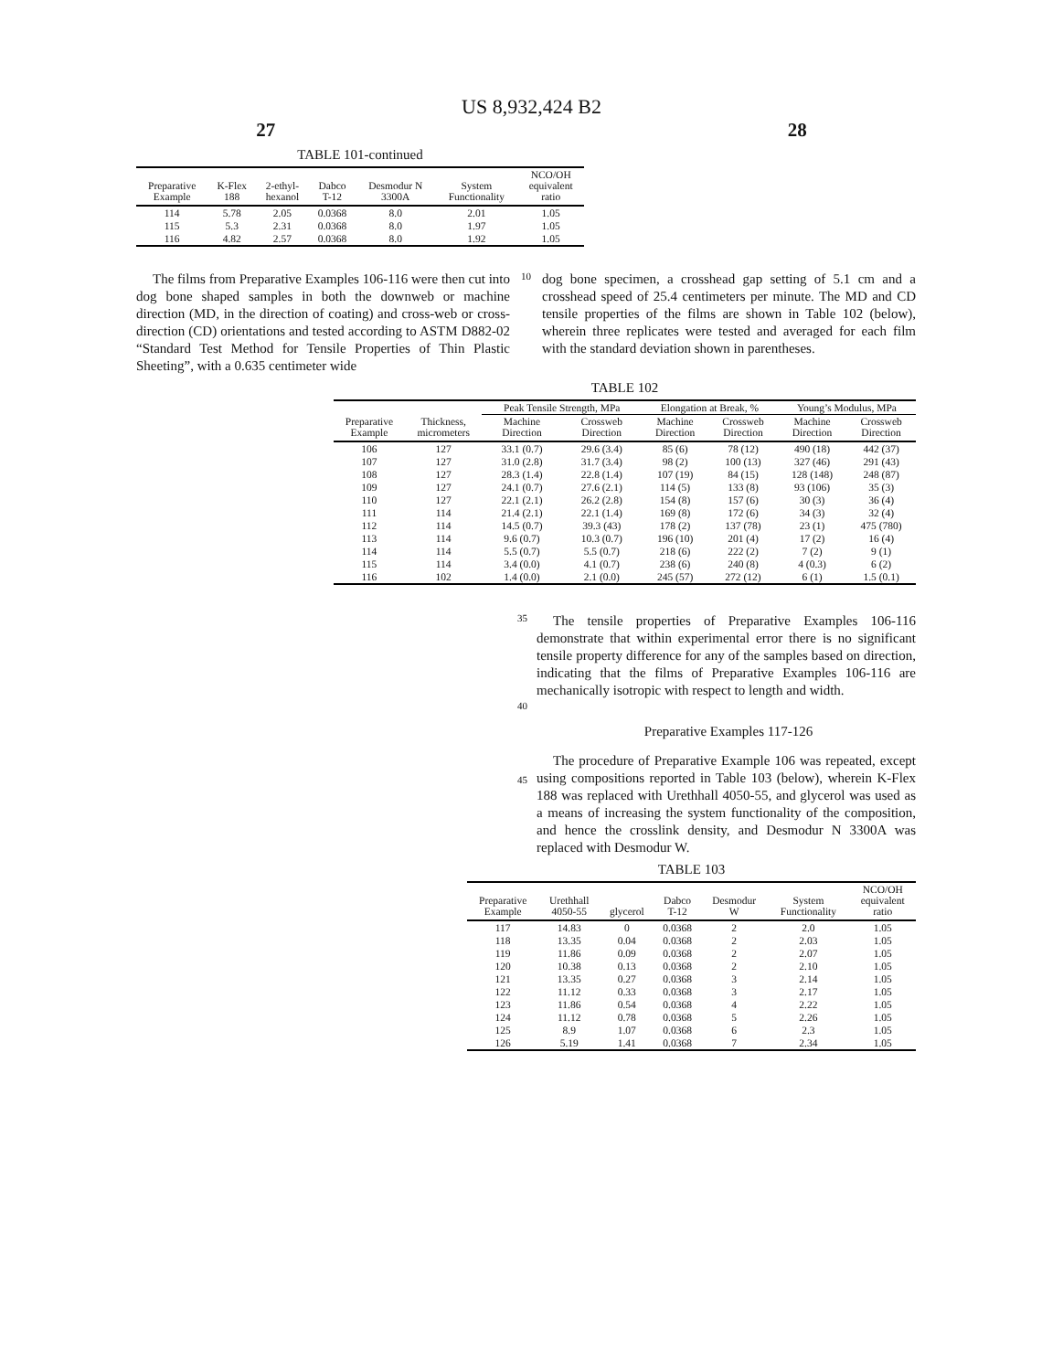US 8,932,424 B2
27 28
TABLE 101-continued
| Preparative Example | K-Flex 188 | 2-ethyl- hexanol | Dabco T-12 | Desmodur N 3300A | System Functionality | NCO/OH equivalent ratio |
| --- | --- | --- | --- | --- | --- | --- |
| 114 | 5.78 | 2.05 | 0.0368 | 8.0 | 2.01 | 1.05 |
| 115 | 5.3 | 2.31 | 0.0368 | 8.0 | 1.97 | 1.05 |
| 116 | 4.82 | 2.57 | 0.0368 | 8.0 | 1.92 | 1.05 |
The films from Preparative Examples 106-116 were then cut into dog bone shaped samples in both the downweb or machine direction (MD, in the direction of coating) and cross-web or cross-direction (CD) orientations and tested according to ASTM D882-02 “Standard Test Method for Tensile Properties of Thin Plastic Sheeting”, with a 0.635 centimeter wide
10
dog bone specimen, a crosshead gap setting of 5.1 cm and a crosshead speed of 25.4 centimeters per minute. The MD and CD tensile properties of the films are shown in Table 102 (below), wherein three replicates were tested and averaged for each film with the standard deviation shown in parentheses.
TABLE 102
| | | Peak Tensile Strength, MPa | | Elongation at Break, % | | Young’s Modulus, MPa | |
| --- | --- | --- | --- | --- | --- | --- | --- |
| Preparative Example | Thickness, micrometers | Machine Direction | Crossweb Direction | Machine Direction | Crossweb Direction | Machine Direction | Crossweb Direction |
| 106 | 127 | 33.1 (0.7) | 29.6 (3.4) | 85 (6) | 78 (12) | 490 (18) | 442 (37) |
| 107 | 127 | 31.0 (2.8) | 31.7 (3.4) | 98 (2) | 100 (13) | 327 (46) | 291 (43) |
| 108 | 127 | 28.3 (1.4) | 22.8 (1.4) | 107 (19) | 84 (15) | 128 (148) | 248 (87) |
| 109 | 127 | 24.1 (0.7) | 27.6 (2.1) | 114 (5) | 133 (8) | 93 (106) | 35 (3) |
| 110 | 127 | 22.1 (2.1) | 26.2 (2.8) | 154 (8) | 157 (6) | 30 (3) | 36 (4) |
| 111 | 114 | 21.4 (2.1) | 22.1 (1.4) | 169 (8) | 172 (6) | 34 (3) | 32 (4) |
| 112 | 114 | 14.5 (0.7) | 39.3 (43) | 178 (2) | 137 (78) | 23 (1) | 475 (780) |
| 113 | 114 | 9.6 (0.7) | 10.3 (0.7) | 196 (10) | 201 (4) | 17 (2) | 16 (4) |
| 114 | 114 | 5.5 (0.7) | 5.5 (0.7) | 218 (6) | 222 (2) | 7 (2) | 9 (1) |
| 115 | 114 | 3.4 (0.0) | 4.1 (0.7) | 238 (6) | 240 (8) | 4 (0.3) | 6 (2) |
| 116 | 102 | 1.4 (0.0) | 2.1 (0.0) | 245 (57) | 272 (12) | 6 (1) | 1.5 (0.1) |
35
40
The tensile properties of Preparative Examples 106-116 demonstrate that within experimental error there is no significant tensile property difference for any of the samples based on direction, indicating that the films of Preparative Examples 106-116 are mechanically isotropic with respect to length and width.
Preparative Examples 117-126
45
The procedure of Preparative Example 106 was repeated, except using compositions reported in Table 103 (below), wherein K-Flex 188 was replaced with Urethhall 4050-55, and glycerol was used as a means of increasing the system functionality of the composition, and hence the crosslink density, and Desmodur N 3300A was replaced with Desmodur W.
TABLE 103
| Preparative Example | Urethhall 4050-55 | glycerol | Dabco T-12 | Desmodur W | System Functionality | NCO/OH equivalent ratio |
| --- | --- | --- | --- | --- | --- | --- |
| 117 | 14.83 | 0 | 0.0368 | 2 | 2.0 | 1.05 |
| 118 | 13.35 | 0.04 | 0.0368 | 2 | 2.03 | 1.05 |
| 119 | 11.86 | 0.09 | 0.0368 | 2 | 2.07 | 1.05 |
| 120 | 10.38 | 0.13 | 0.0368 | 2 | 2.10 | 1.05 |
| 121 | 13.35 | 0.27 | 0.0368 | 3 | 2.14 | 1.05 |
| 122 | 11.12 | 0.33 | 0.0368 | 3 | 2.17 | 1.05 |
| 123 | 11.86 | 0.54 | 0.0368 | 4 | 2.22 | 1.05 |
| 124 | 11.12 | 0.78 | 0.0368 | 5 | 2.26 | 1.05 |
| 125 | 8.9 | 1.07 | 0.0368 | 6 | 2.3 | 1.05 |
| 126 | 5.19 | 1.41 | 0.0368 | 7 | 2.34 | 1.05 |